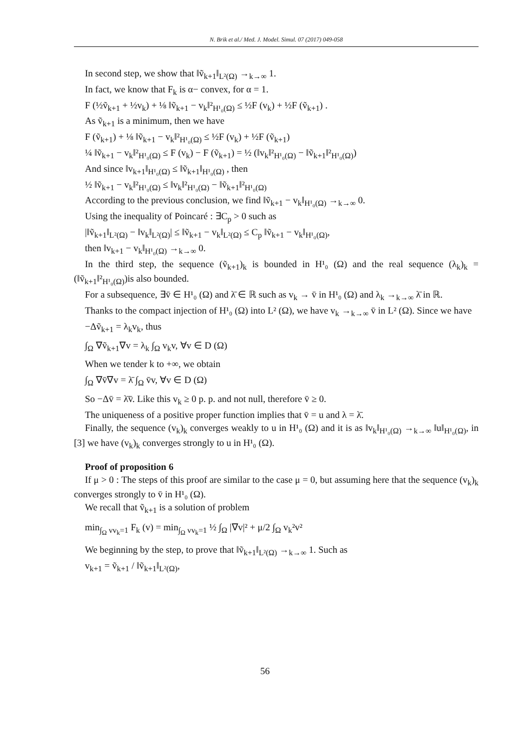N. Brik et al./ Med. J. Model. Simul. 07 (2017) 049-058
In second step, we show that ‖ṽ<sub>k+1</sub>‖<sub>L²(Ω)</sub> →<sub>k→∞</sub> 1.
In fact, we know that F<sub>k</sub> is α− convex, for α = 1.
F (½ṽ<sub>k+1</sub> + ½v<sub>k</sub>) + ⅛ ‖ṽ<sub>k+1</sub> − v<sub>k</sub>‖²<sub>H¹₀(Ω)</sub> ≤ ½F (v<sub>k</sub>) + ½F (ṽ<sub>k+1</sub>) .
As ṽ<sub>k+1</sub> is a minimum, then we have
F (ṽ<sub>k+1</sub>) + ⅛ ‖ṽ<sub>k+1</sub> − v<sub>k</sub>‖²<sub>H¹₀(Ω)</sub> ≤ ½F (v<sub>k</sub>) + ½F (ṽ<sub>k+1</sub>)
¼ ‖ṽ<sub>k+1</sub> − v<sub>k</sub>‖²<sub>H¹₀(Ω)</sub> ≤ F (v<sub>k</sub>) − F (ṽ<sub>k+1</sub>) = ½ (‖v<sub>k</sub>‖²<sub>H¹₀(Ω)</sub> − ‖ṽ<sub>k+1</sub>‖²<sub>H¹₀(Ω)</sub>)
And since ‖v<sub>k+1</sub>‖<sub>H¹₀(Ω)</sub> ≤ ‖ṽ<sub>k+1</sub>‖<sub>H¹₀(Ω)</sub> , then
½ ‖ṽ<sub>k+1</sub> − v<sub>k</sub>‖²<sub>H¹₀(Ω)</sub> ≤ ‖v<sub>k</sub>‖²<sub>H¹₀(Ω)</sub> − ‖ṽ<sub>k+1</sub>‖²<sub>H¹₀(Ω)</sub>
According to the previous conclusion, we find ‖ṽ<sub>k+1</sub> − v<sub>k</sub>‖<sub>H¹₀(Ω)</sub> →<sub>k→∞</sub> 0.
Using the inequality of Poincaré : ∃C<sub>p</sub> > 0 such as
|‖ṽ<sub>k+1</sub>‖<sub>L²(Ω)</sub> − ‖v<sub>k</sub>‖<sub>L²(Ω)</sub>| ≤ ‖ṽ<sub>k+1</sub> − v<sub>k</sub>‖<sub>L²(Ω)</sub> ≤ C<sub>p</sub> ‖ṽ<sub>k+1</sub> − v<sub>k</sub>‖<sub>H¹₀(Ω)</sub>,
then ‖v<sub>k+1</sub> − v<sub>k</sub>‖<sub>H¹₀(Ω)</sub> →<sub>k→∞</sub> 0.
In the third step, the sequence (ṽ<sub>k+1</sub>)<sub>k</sub> is bounded in H¹₀ (Ω) and the real sequence (λ<sub>k</sub>)<sub>k</sub> = (‖ṽ<sub>k+1</sub>‖²<sub>H¹₀(Ω)</sub>)is also bounded.
For a subsequence, ∃v̄ ∈ H¹₀ (Ω) and λ̄ ∈ ℝ such as v<sub>k</sub> → v̄ in H¹₀ (Ω) and λ<sub>k</sub> →<sub>k→∞</sub> λ̄ in ℝ.
Thanks to the compact injection of H¹₀ (Ω) into L² (Ω), we have v<sub>k</sub> →<sub>k→∞</sub> v̄ in L² (Ω). Since we have
−Δṽ<sub>k+1</sub> = λ<sub>k</sub>v<sub>k</sub>, thus
∫<sub>Ω</sub> ∇ṽ<sub>k+1</sub>∇v = λ<sub>k</sub> ∫<sub>Ω</sub> v<sub>k</sub>v, ∀v ∈ D (Ω)
When we tender k to +∞, we obtain
∫<sub>Ω</sub> ∇v̄∇v = λ̄ ∫<sub>Ω</sub> v̄v, ∀v ∈ D (Ω)
So −Δv̄ = λ̄v̄. Like this v<sub>k</sub> ≥ 0 p. p. and not null, therefore v̄ ≥ 0.
The uniqueness of a positive proper function implies that v̄ = u and λ = λ̄.
Finally, the sequence (v<sub>k</sub>)<sub>k</sub> converges weakly to u in H¹₀ (Ω) and it is as ‖v<sub>k</sub>‖<sub>H¹₀(Ω)</sub> →<sub>k→∞</sub> ‖u‖<sub>H¹₀(Ω)</sub>, in [3] we have (v<sub>k</sub>)<sub>k</sub> converges strongly to u in H¹₀ (Ω).
Proof of proposition 6
If μ > 0 : The steps of this proof are similar to the case μ = 0, but assuming here that the sequence (v<sub>k</sub>)<sub>k</sub> converges strongly to v̄ in H¹₀ (Ω).
We recall that ṽ<sub>k+1</sub> is a solution of problem
min<sub>∫<sub>Ω</sub> vv<sub>k</sub>=1</sub> F<sub>k</sub> (v) = min<sub>∫<sub>Ω</sub> vv<sub>k</sub>=1</sub> ½ ∫<sub>Ω</sub> |∇v|² + μ/2 ∫<sub>Ω</sub> v<sub>k</sub>²v²
We beginning by the step, to prove that ‖ṽ<sub>k+1</sub>‖<sub>L²(Ω)</sub> →<sub>k→∞</sub> 1. Such as
v<sub>k+1</sub> = ṽ<sub>k+1</sub> / ‖ṽ<sub>k+1</sub>‖<sub>L²(Ω)</sub>,
56